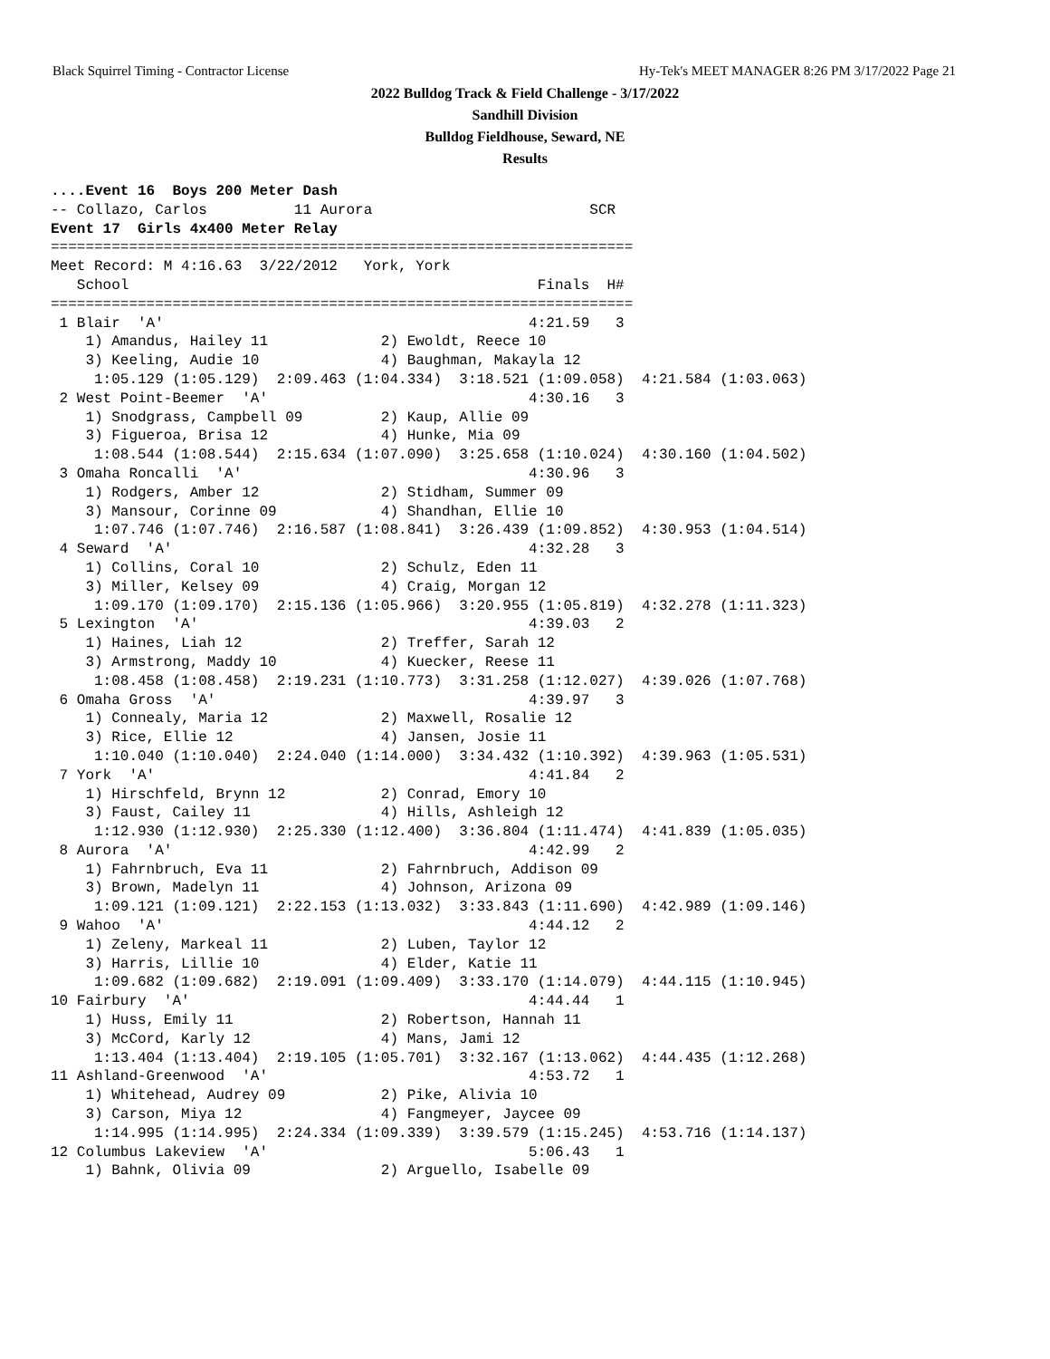Black Squirrel Timing - Contractor License Hy-Tek's MEET MANAGER 8:26 PM 3/17/2022 Page 21
2022 Bulldog Track & Field Challenge - 3/17/2022
Sandhill Division
Bulldog Fieldhouse, Seward, NE
Results
....Event 16  Boys 200 Meter Dash
-- Collazo, Carlos          11 Aurora                         SCR
Event 17  Girls 4x400 Meter Relay
===================================================================
Meet Record: M 4:16.63  3/22/2012   York, York
   School                                               Finals  H#
===================================================================
 1 Blair  'A'                                          4:21.59   3
    1) Amandus, Hailey 11             2) Ewoldt, Reece 10
    3) Keeling, Audie 10              4) Baughman, Makayla 12
     1:05.129 (1:05.129)  2:09.463 (1:04.334)  3:18.521 (1:09.058)  4:21.584 (1:03.063)
 2 West Point-Beemer  'A'                              4:30.16   3
    1) Snodgrass, Campbell 09         2) Kaup, Allie 09
    3) Figueroa, Brisa 12             4) Hunke, Mia 09
     1:08.544 (1:08.544)  2:15.634 (1:07.090)  3:25.658 (1:10.024)  4:30.160 (1:04.502)
 3 Omaha Roncalli  'A'                                 4:30.96   3
    1) Rodgers, Amber 12              2) Stidham, Summer 09
    3) Mansour, Corinne 09            4) Shandhan, Ellie 10
     1:07.746 (1:07.746)  2:16.587 (1:08.841)  3:26.439 (1:09.852)  4:30.953 (1:04.514)
 4 Seward  'A'                                         4:32.28   3
    1) Collins, Coral 10              2) Schulz, Eden 11
    3) Miller, Kelsey 09              4) Craig, Morgan 12
     1:09.170 (1:09.170)  2:15.136 (1:05.966)  3:20.955 (1:05.819)  4:32.278 (1:11.323)
 5 Lexington  'A'                                      4:39.03   2
    1) Haines, Liah 12                2) Treffer, Sarah 12
    3) Armstrong, Maddy 10            4) Kuecker, Reese 11
     1:08.458 (1:08.458)  2:19.231 (1:10.773)  3:31.258 (1:12.027)  4:39.026 (1:07.768)
 6 Omaha Gross  'A'                                    4:39.97   3
    1) Connealy, Maria 12             2) Maxwell, Rosalie 12
    3) Rice, Ellie 12                 4) Jansen, Josie 11
     1:10.040 (1:10.040)  2:24.040 (1:14.000)  3:34.432 (1:10.392)  4:39.963 (1:05.531)
 7 York  'A'                                           4:41.84   2
    1) Hirschfeld, Brynn 12           2) Conrad, Emory 10
    3) Faust, Cailey 11               4) Hills, Ashleigh 12
     1:12.930 (1:12.930)  2:25.330 (1:12.400)  3:36.804 (1:11.474)  4:41.839 (1:05.035)
 8 Aurora  'A'                                         4:42.99   2
    1) Fahrnbruch, Eva 11             2) Fahrnbruch, Addison 09
    3) Brown, Madelyn 11              4) Johnson, Arizona 09
     1:09.121 (1:09.121)  2:22.153 (1:13.032)  3:33.843 (1:11.690)  4:42.989 (1:09.146)
 9 Wahoo  'A'                                          4:44.12   2
    1) Zeleny, Markeal 11             2) Luben, Taylor 12
    3) Harris, Lillie 10              4) Elder, Katie 11
     1:09.682 (1:09.682)  2:19.091 (1:09.409)  3:33.170 (1:14.079)  4:44.115 (1:10.945)
10 Fairbury  'A'                                       4:44.44   1
    1) Huss, Emily 11                 2) Robertson, Hannah 11
    3) McCord, Karly 12               4) Mans, Jami 12
     1:13.404 (1:13.404)  2:19.105 (1:05.701)  3:32.167 (1:13.062)  4:44.435 (1:12.268)
11 Ashland-Greenwood  'A'                              4:53.72   1
    1) Whitehead, Audrey 09           2) Pike, Alivia 10
    3) Carson, Miya 12                4) Fangmeyer, Jaycee 09
     1:14.995 (1:14.995)  2:24.334 (1:09.339)  3:39.579 (1:15.245)  4:53.716 (1:14.137)
12 Columbus Lakeview  'A'                              5:06.43   1
    1) Bahnk, Olivia 09               2) Arguello, Isabelle 09